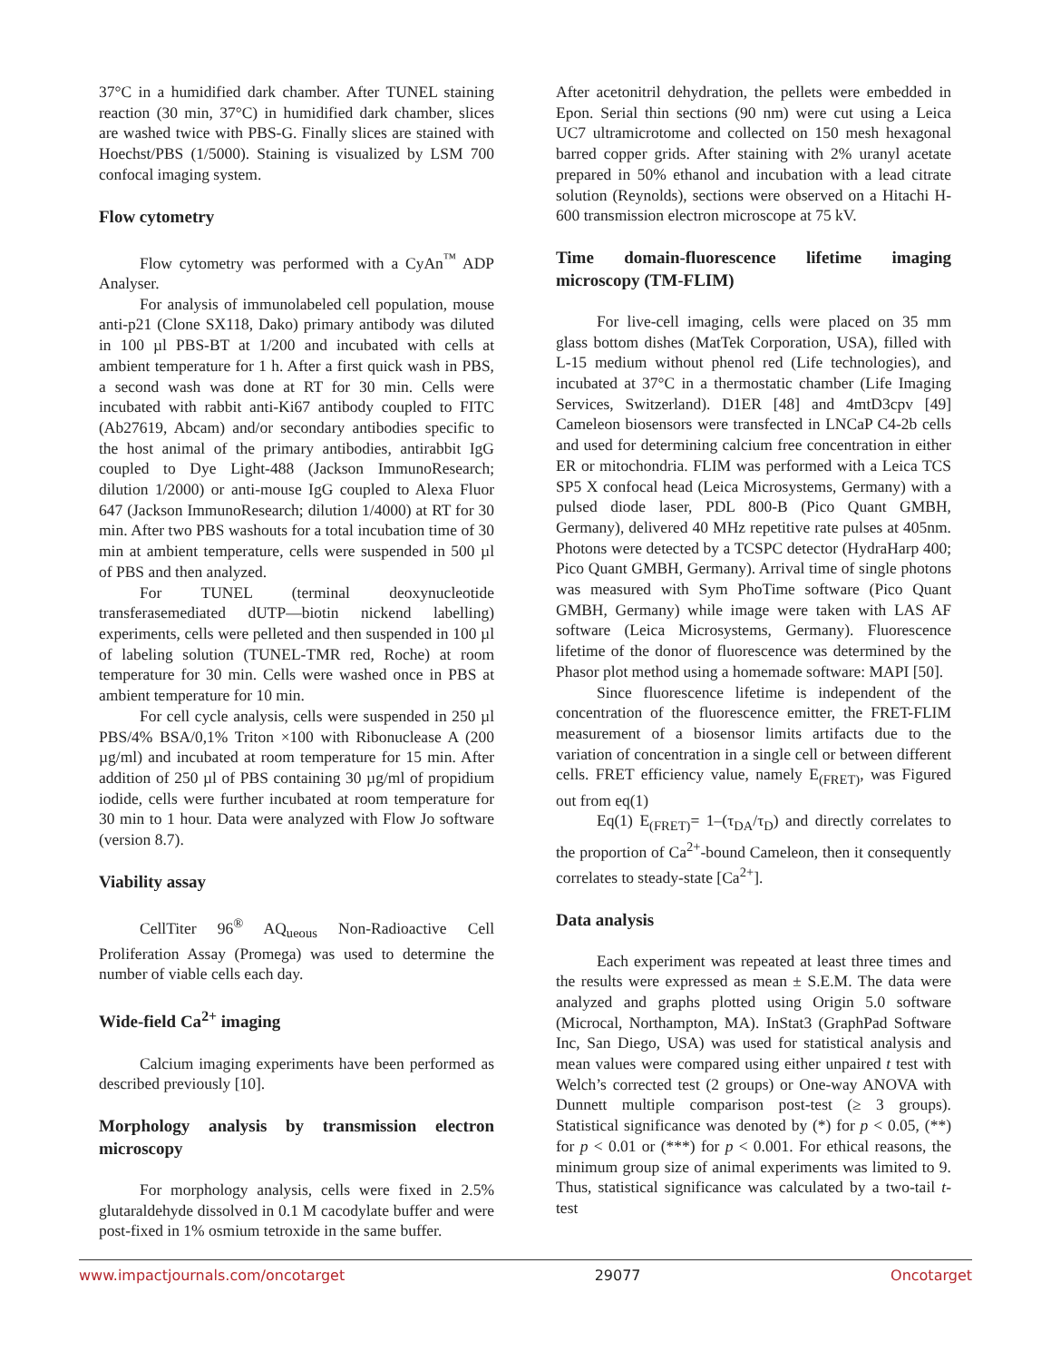37°C in a humidified dark chamber. After TUNEL staining reaction (30 min, 37°C) in humidified dark chamber, slices are washed twice with PBS-G. Finally slices are stained with Hoechst/PBS (1/5000). Staining is visualized by LSM 700 confocal imaging system.
Flow cytometry
Flow cytometry was performed with a CyAn<sup>™</sup> ADP Analyser.
For analysis of immunolabeled cell population, mouse anti-p21 (Clone SX118, Dako) primary antibody was diluted in 100 µl PBS-BT at 1/200 and incubated with cells at ambient temperature for 1 h. After a first quick wash in PBS, a second wash was done at RT for 30 min. Cells were incubated with rabbit anti-Ki67 antibody coupled to FITC (Ab27619, Abcam) and/or secondary antibodies specific to the host animal of the primary antibodies, antirabbit IgG coupled to Dye Light-488 (Jackson ImmunoResearch; dilution 1/2000) or anti-mouse IgG coupled to Alexa Fluor 647 (Jackson ImmunoResearch; dilution 1/4000) at RT for 30 min. After two PBS washouts for a total incubation time of 30 min at ambient temperature, cells were suspended in 500 µl of PBS and then analyzed.
For TUNEL (terminal deoxynucleotide transferasemediated dUTP—biotin nickend labelling) experiments, cells were pelleted and then suspended in 100 µl of labeling solution (TUNEL-TMR red, Roche) at room temperature for 30 min. Cells were washed once in PBS at ambient temperature for 10 min.
For cell cycle analysis, cells were suspended in 250 µl PBS/4% BSA/0,1% Triton ×100 with Ribonuclease A (200 µg/ml) and incubated at room temperature for 15 min. After addition of 250 µl of PBS containing 30 µg/ml of propidium iodide, cells were further incubated at room temperature for 30 min to 1 hour. Data were analyzed with Flow Jo software (version 8.7).
Viability assay
CellTiter 96<sup>®</sup> AQ<sub>ueous</sub> Non-Radioactive Cell Proliferation Assay (Promega) was used to determine the number of viable cells each day.
Wide-field Ca<sup>2+</sup> imaging
Calcium imaging experiments have been performed as described previously [10].
Morphology analysis by transmission electron microscopy
For morphology analysis, cells were fixed in 2.5% glutaraldehyde dissolved in 0.1 M cacodylate buffer and were post-fixed in 1% osmium tetroxide in the same buffer.
After acetonitril dehydration, the pellets were embedded in Epon. Serial thin sections (90 nm) were cut using a Leica UC7 ultramicrotome and collected on 150 mesh hexagonal barred copper grids. After staining with 2% uranyl acetate prepared in 50% ethanol and incubation with a lead citrate solution (Reynolds), sections were observed on a Hitachi H-600 transmission electron microscope at 75 kV.
Time domain-fluorescence lifetime imaging microscopy (TM-FLIM)
For live-cell imaging, cells were placed on 35 mm glass bottom dishes (MatTek Corporation, USA), filled with L-15 medium without phenol red (Life technologies), and incubated at 37°C in a thermostatic chamber (Life Imaging Services, Switzerland). D1ER [48] and 4mtD3cpv [49] Cameleon biosensors were transfected in LNCaP C4-2b cells and used for determining calcium free concentration in either ER or mitochondria. FLIM was performed with a Leica TCS SP5 X confocal head (Leica Microsystems, Germany) with a pulsed diode laser, PDL 800-B (Pico Quant GMBH, Germany), delivered 40 MHz repetitive rate pulses at 405nm. Photons were detected by a TCSPC detector (HydraHarp 400; Pico Quant GMBH, Germany). Arrival time of single photons was measured with Sym PhoTime software (Pico Quant GMBH, Germany) while image were taken with LAS AF software (Leica Microsystems, Germany). Fluorescence lifetime of the donor of fluorescence was determined by the Phasor plot method using a homemade software: MAPI [50].
Since fluorescence lifetime is independent of the concentration of the fluorescence emitter, the FRET-FLIM measurement of a biosensor limits artifacts due to the variation of concentration in a single cell or between different cells. FRET efficiency value, namely E<sub>(FRET)</sub>, was Figured out from eq(1)
Eq(1) E<sub>(FRET)</sub>= 1–(τ<sub>DA</sub>/τ<sub>D</sub>) and directly correlates to the proportion of Ca<sup>2+</sup>-bound Cameleon, then it consequently correlates to steady-state [Ca<sup>2+</sup>].
Data analysis
Each experiment was repeated at least three times and the results were expressed as mean ± S.E.M. The data were analyzed and graphs plotted using Origin 5.0 software (Microcal, Northampton, MA). InStat3 (GraphPad Software Inc, San Diego, USA) was used for statistical analysis and mean values were compared using either unpaired t test with Welch’s corrected test (2 groups) or One-way ANOVA with Dunnett multiple comparison post-test (≥ 3 groups). Statistical significance was denoted by (*) for p < 0.05, (**) for p < 0.01 or (***) for p < 0.001. For ethical reasons, the minimum group size of animal experiments was limited to 9. Thus, statistical significance was calculated by a two-tail t-test
www.impactjournals.com/oncotarget 29077 Oncotarget